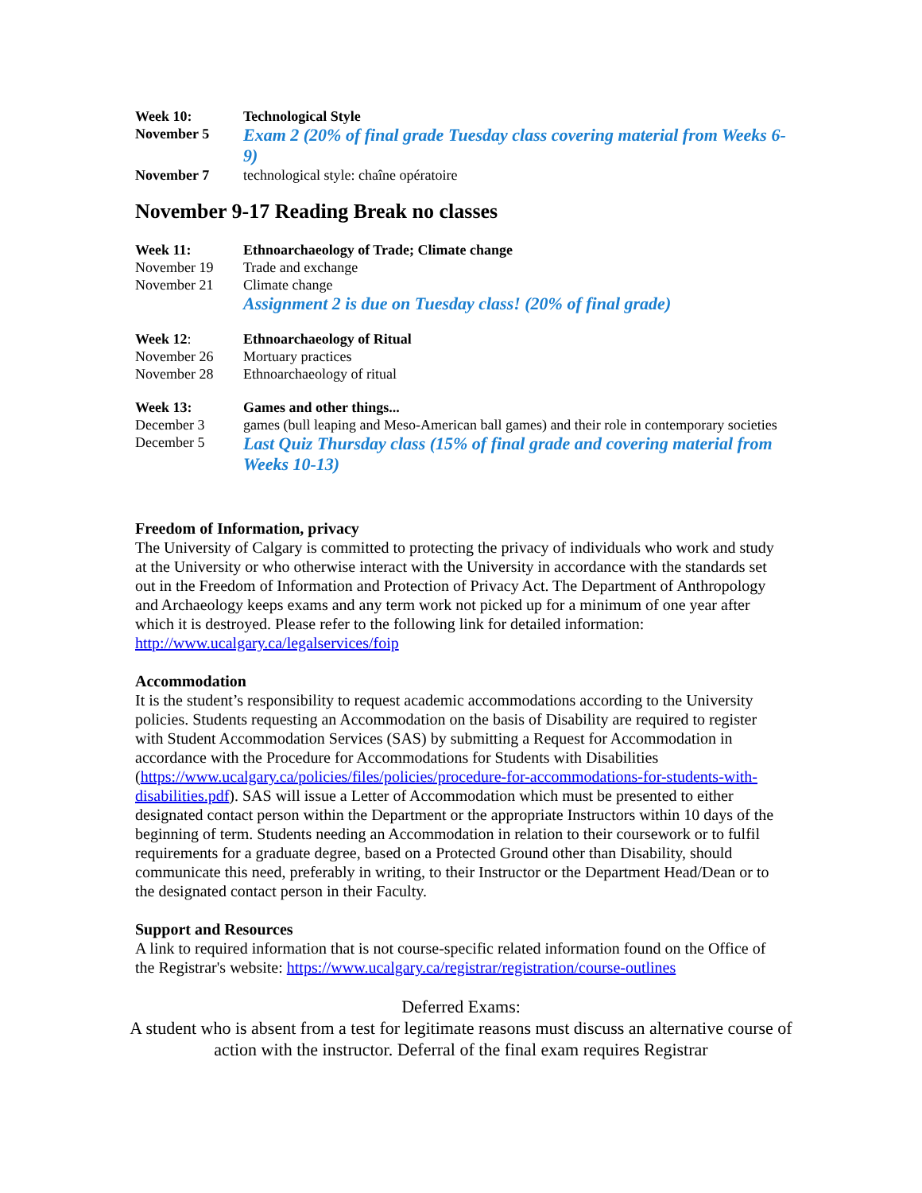Week 10: Technological Style
November 5
Exam 2 (20% of final grade Tuesday class covering material from Weeks 6-9)
November 7 technological style: chaîne opératoire
November 9-17 Reading Break no classes
Week 11: Ethnoarchaeology of Trade; Climate change
November 19 Trade and exchange
November 21 Climate change
Assignment 2 is due on Tuesday class! (20% of final grade)
Week 12: Ethnoarchaeology of Ritual
November 26 Mortuary practices
November 28 Ethnoarchaeology of ritual
Week 13: Games and other things...
December 3 games (bull leaping and Meso-American ball games) and their role in contemporary societies
December 5
Last Quiz Thursday class (15% of final grade and covering material from Weeks 10-13)
Freedom of Information, privacy
The University of Calgary is committed to protecting the privacy of individuals who work and study at the University or who otherwise interact with the University in accordance with the standards set out in the Freedom of Information and Protection of Privacy Act. The Department of Anthropology and Archaeology keeps exams and any term work not picked up for a minimum of one year after which it is destroyed. Please refer to the following link for detailed information: http://www.ucalgary.ca/legalservices/foip
Accommodation
It is the student’s responsibility to request academic accommodations according to the University policies. Students requesting an Accommodation on the basis of Disability are required to register with Student Accommodation Services (SAS) by submitting a Request for Accommodation in accordance with the Procedure for Accommodations for Students with Disabilities (https://www.ucalgary.ca/policies/files/policies/procedure-for-accommodations-for-students-with-disabilities.pdf). SAS will issue a Letter of Accommodation which must be presented to either designated contact person within the Department or the appropriate Instructors within 10 days of the beginning of term. Students needing an Accommodation in relation to their coursework or to fulfil requirements for a graduate degree, based on a Protected Ground other than Disability, should communicate this need, preferably in writing, to their Instructor or the Department Head/Dean or to the designated contact person in their Faculty.
Support and Resources
A link to required information that is not course-specific related information found on the Office of the Registrar's website: https://www.ucalgary.ca/registrar/registration/course-outlines
Deferred Exams:
A student who is absent from a test for legitimate reasons must discuss an alternative course of action with the instructor. Deferral of the final exam requires Registrar